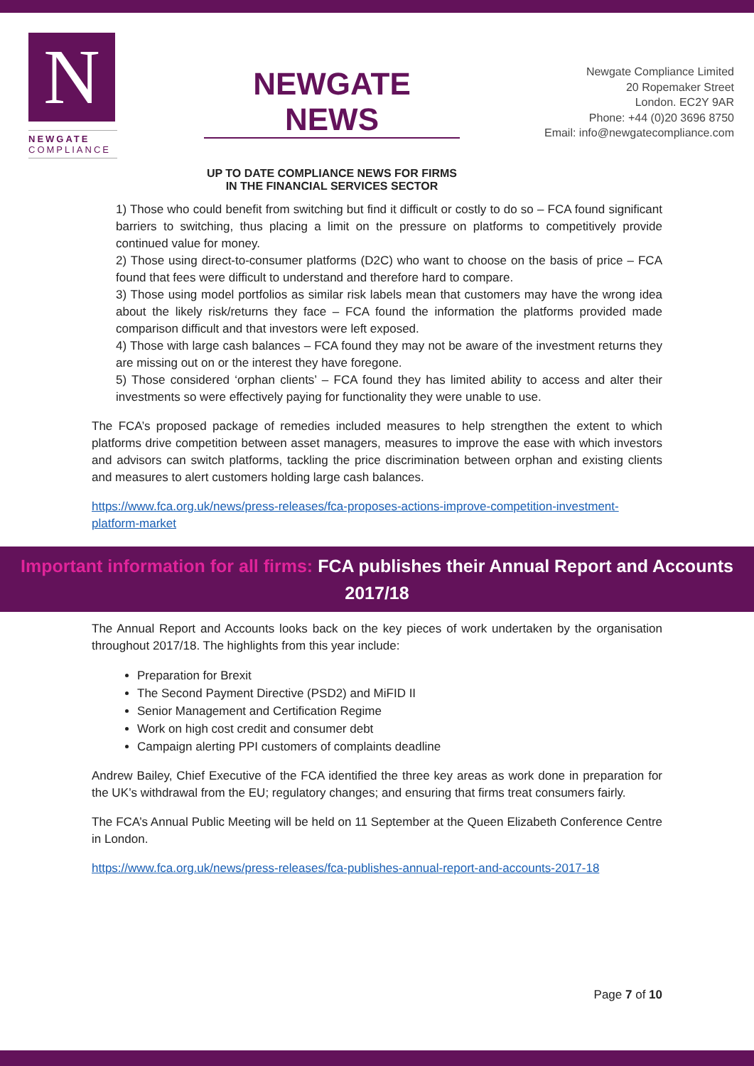N
NEWGATE
COMPLIANCE
NEWGATE NEWS
UP TO DATE COMPLIANCE NEWS FOR FIRMS IN THE FINANCIAL SERVICES SECTOR
Newgate Compliance Limited
20 Ropemaker Street
London. EC2Y 9AR
Phone: +44 (0)20 3696 8750
Email: info@newgatecompliance.com
1) Those who could benefit from switching but find it difficult or costly to do so – FCA found significant barriers to switching, thus placing a limit on the pressure on platforms to competitively provide continued value for money.
2) Those using direct-to-consumer platforms (D2C) who want to choose on the basis of price – FCA found that fees were difficult to understand and therefore hard to compare.
3) Those using model portfolios as similar risk labels mean that customers may have the wrong idea about the likely risk/returns they face – FCA found the information the platforms provided made comparison difficult and that investors were left exposed.
4) Those with large cash balances – FCA found they may not be aware of the investment returns they are missing out on or the interest they have foregone.
5) Those considered ‘orphan clients’ – FCA found they has limited ability to access and alter their investments so were effectively paying for functionality they were unable to use.
The FCA’s proposed package of remedies included measures to help strengthen the extent to which platforms drive competition between asset managers, measures to improve the ease with which investors and advisors can switch platforms, tackling the price discrimination between orphan and existing clients and measures to alert customers holding large cash balances.
https://www.fca.org.uk/news/press-releases/fca-proposes-actions-improve-competition-investment-platform-market
Important information for all firms: FCA publishes their Annual Report and Accounts 2017/18
The Annual Report and Accounts looks back on the key pieces of work undertaken by the organisation throughout 2017/18. The highlights from this year include:
Preparation for Brexit
The Second Payment Directive (PSD2) and MiFID II
Senior Management and Certification Regime
Work on high cost credit and consumer debt
Campaign alerting PPI customers of complaints deadline
Andrew Bailey, Chief Executive of the FCA identified the three key areas as work done in preparation for the UK’s withdrawal from the EU; regulatory changes; and ensuring that firms treat consumers fairly.
The FCA’s Annual Public Meeting will be held on 11 September at the Queen Elizabeth Conference Centre in London.
https://www.fca.org.uk/news/press-releases/fca-publishes-annual-report-and-accounts-2017-18
Page 7 of 10